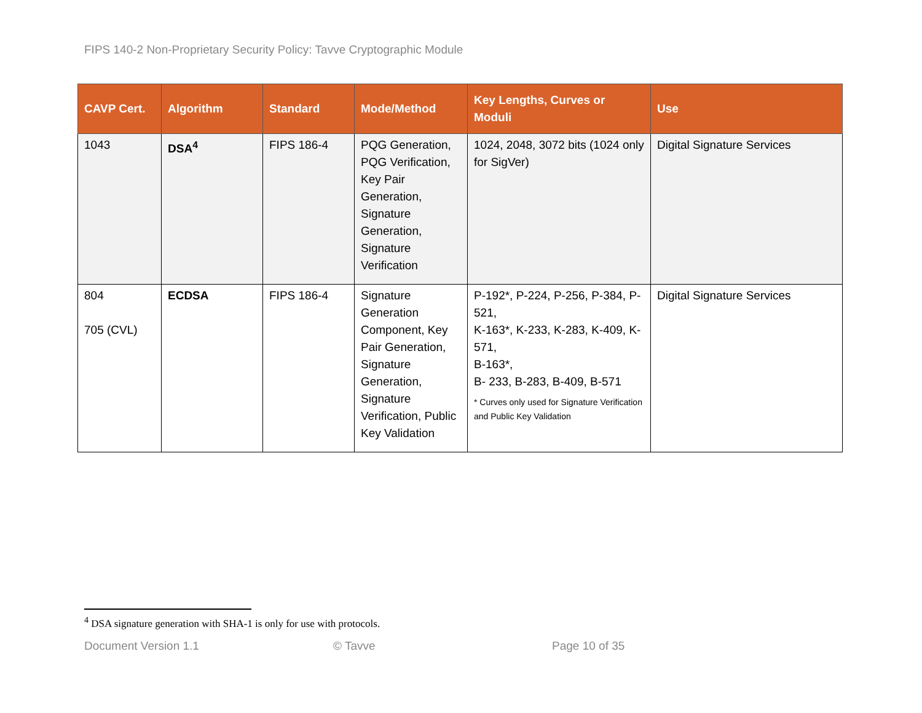FIPS 140-2 Non-Proprietary Security Policy: Tavve Cryptographic Module
| CAVP Cert. | Algorithm | Standard | Mode/Method | Key Lengths, Curves or Moduli | Use |
| --- | --- | --- | --- | --- | --- |
| 1043 | DSA<sup>4</sup> | FIPS 186-4 | PQG Generation, PQG Verification, Key Pair Generation, Signature Generation, Signature Verification | 1024, 2048, 3072 bits (1024 only for SigVer) | Digital Signature Services |
| 804 705 (CVL) | ECDSA | FIPS 186-4 | Signature Generation Component, Key Pair Generation, Signature Generation, Signature Verification, Public Key Validation | P-192*, P-224, P-256, P-384, P- 521, K-163*, K-233, K-283, K-409, K-571, B-163*, B- 233, B-283, B-409, B-571 * Curves only used for Signature Verification and Public Key Validation | Digital Signature Services |
<sup>4</sup> DSA signature generation with SHA-1 is only for use with protocols.
Document Version 1.1 © Tavve Page 10 of 35